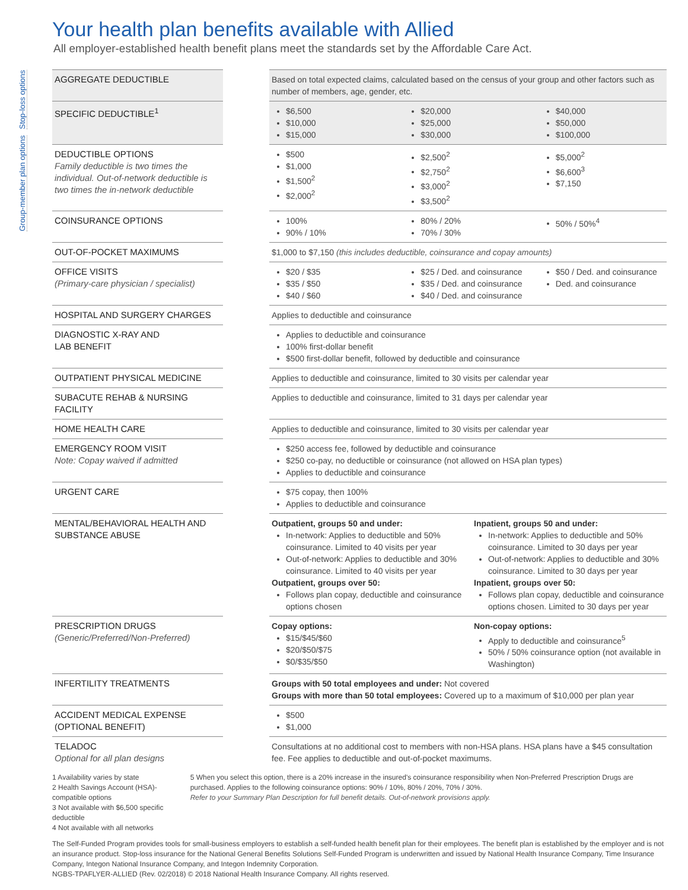Stop-loss options
Group-member plan options
Your health plan benefits available with Allied
All employer-established health benefit plans meet the standards set by the Affordable Care Act.
| AGGREGATE DEDUCTIBLE | | Based on total expected claims, calculated based on the census of your group and other factors such as number of members, age, gender, etc. |
| SPECIFIC DEDUCTIBLE<sup>1</sup> | | $6,500 $10,000 $15,000 $20,000 $25,000 $30,000 $40,000 $50,000 $100,000 |
| DEDUCTIBLE OPTIONS Family deductible is two times the individual. Out-of-network deductible is two times the in-network deductible | | $500 $1,000 $1,500<sup>2</sup> $2,000<sup>2</sup> $2,500<sup>2</sup> $2,750<sup>2</sup> $3,000<sup>2</sup> $3,500<sup>2</sup> $5,000<sup>2</sup> $6,600<sup>3</sup> $7,150 |
| COINSURANCE OPTIONS | | 100% 90% / 10% 80% / 20% 70% / 30% 50% / 50%<sup>4</sup> |
| OUT-OF-POCKET MAXIMUMS | | $1,000 to $7,150 (this includes deductible, coinsurance and copay amounts) |
| OFFICE VISITS (Primary-care physician / specialist) | | $20 / $35 $35 / $50 $40 / $60 $25 / Ded. and coinsurance $35 / Ded. and coinsurance $40 / Ded. and coinsurance $50 / Ded. and coinsurance Ded. and coinsurance |
| HOSPITAL AND SURGERY CHARGES | | Applies to deductible and coinsurance |
| DIAGNOSTIC X-RAY AND LAB BENEFIT | | Applies to deductible and coinsurance 100% first-dollar benefit $500 first-dollar benefit, followed by deductible and coinsurance |
| OUTPATIENT PHYSICAL MEDICINE | | Applies to deductible and coinsurance, limited to 30 visits per calendar year |
| SUBACUTE REHAB & NURSING FACILITY | | Applies to deductible and coinsurance, limited to 31 days per calendar year |
| HOME HEALTH CARE | | Applies to deductible and coinsurance, limited to 30 visits per calendar year |
| EMERGENCY ROOM VISIT Note: Copay waived if admitted | | $250 access fee, followed by deductible and coinsurance $250 co-pay, no deductible or coinsurance (not allowed on HSA plan types) Applies to deductible and coinsurance |
| URGENT CARE | | $75 copay, then 100% Applies to deductible and coinsurance |
| MENTAL/BEHAVIORAL HEALTH AND SUBSTANCE ABUSE | | Outpatient, groups 50 and under: In-network: Applies to deductible and 50% coinsurance. Limited to 40 visits per year Out-of-network: Applies to deductible and 30% coinsurance. Limited to 40 visits per year Outpatient, groups over 50: Follows plan copay, deductible and coinsurance options chosen Inpatient, groups 50 and under: In-network: Applies to deductible and 50% coinsurance. Limited to 30 days per year Out-of-network: Applies to deductible and 30% coinsurance. Limited to 30 days per year Inpatient, groups over 50: Follows plan copay, deductible and coinsurance options chosen. Limited to 30 days per year |
| PRESCRIPTION DRUGS (Generic/Preferred/Non-Preferred) | | Copay options: $15/$45/$60 $20/$50/$75 $0/$35/$50 Non-copay options: Apply to deductible and coinsurance<sup>5</sup> 50% / 50% coinsurance option (not available in Washington) |
| INFERTILITY TREATMENTS | | Groups with 50 total employees and under: Not covered Groups with more than 50 total employees: Covered up to a maximum of $10,000 per plan year |
| ACCIDENT MEDICAL EXPENSE (OPTIONAL BENEFIT) | | $500 $1,000 |
| TELADOC Optional for all plan designs | | Consultations at no additional cost to members with non-HSA plans. HSA plans have a $45 consultation fee. Fee applies to deductible and out-of-pocket maximums. |
1 Availability varies by state
2 Health Savings Account (HSA)-compatible options
3 Not available with $6,500 specific deductible
4 Not available with all networks
5 When you select this option, there is a 20% increase in the insured's coinsurance responsibility when Non-Preferred Prescription Drugs are purchased. Applies to the following coinsurance options: 90% / 10%, 80% / 20%, 70% / 30%.
Refer to your Summary Plan Description for full benefit details. Out-of-network provisions apply.
The Self-Funded Program provides tools for small-business employers to establish a self-funded health benefit plan for their employees. The benefit plan is established by the employer and is not an insurance product. Stop-loss insurance for the National General Benefits Solutions Self-Funded Program is underwritten and issued by National Health Insurance Company, Time Insurance Company, Integon National Insurance Company, and Integon Indemnity Corporation.
NGBS-TPAFLYER-ALLIED (Rev. 02/2018) © 2018 National Health Insurance Company. All rights reserved.